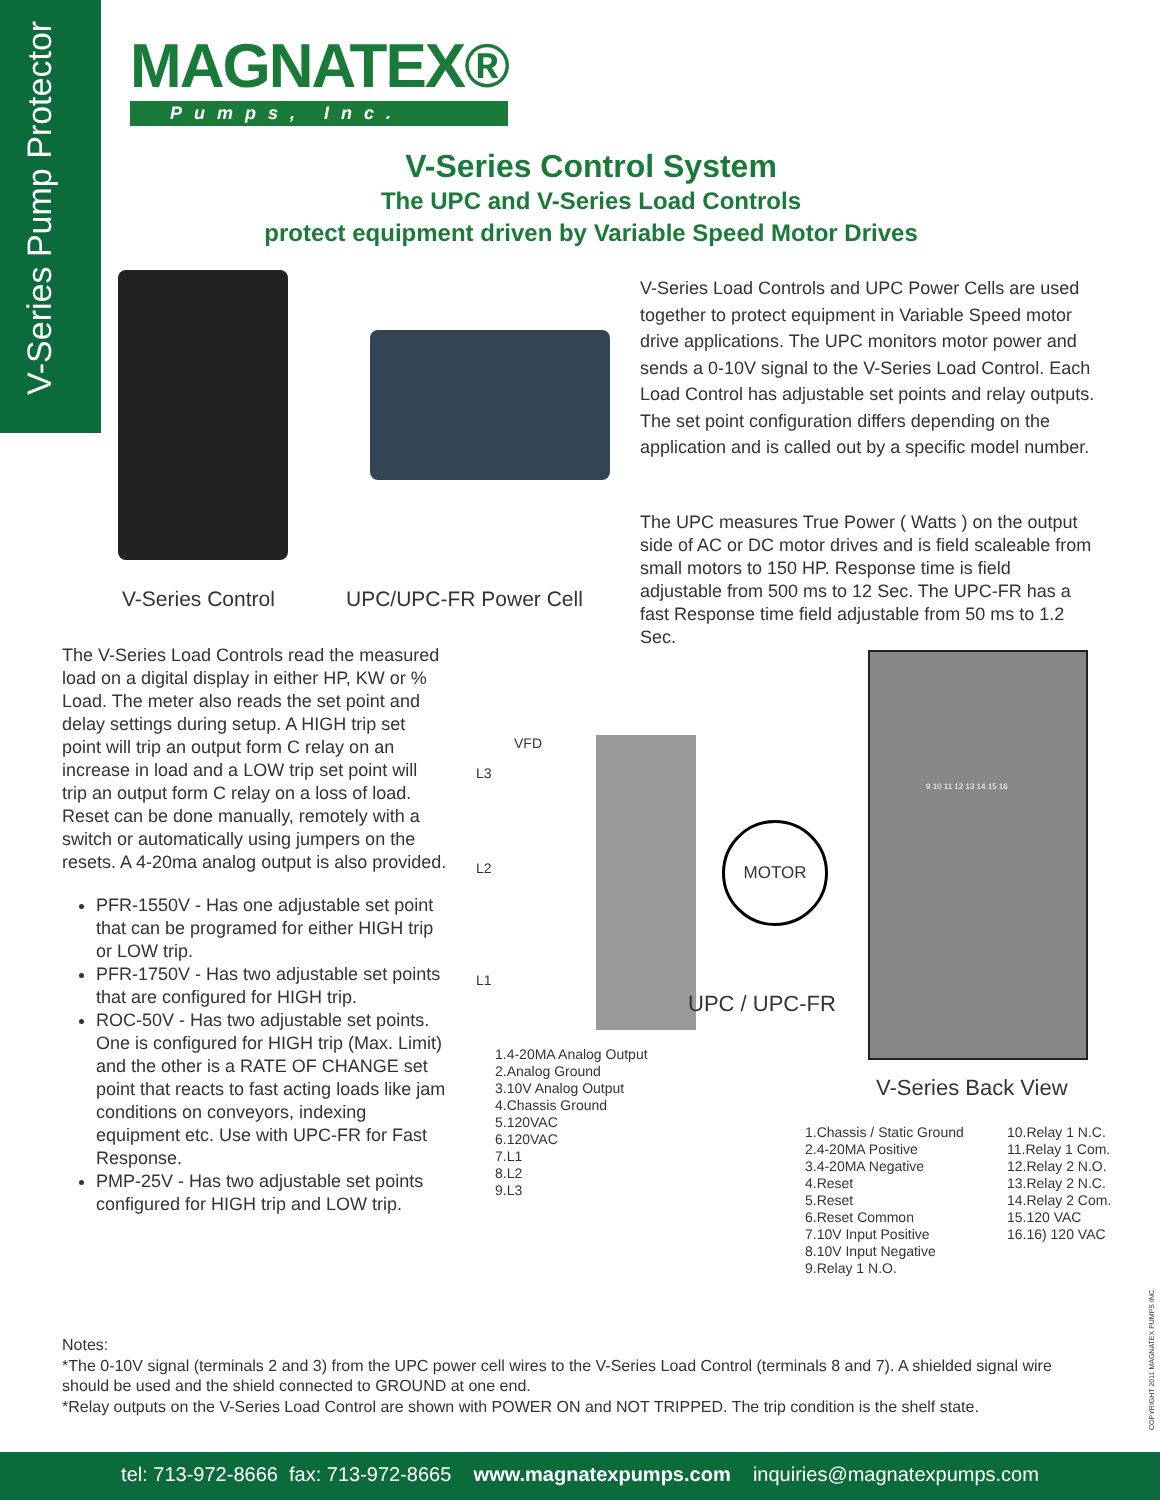V-Series Pump Protector
MAGNATEX®
Pumps, Inc.
V-Series Control System
The UPC and V-Series Load Controls
protect equipment driven by Variable Speed Motor Drives
V-Series Control UPC/UPC-FR Power Cell
V-Series Load Controls and UPC Power Cells are used together to protect equipment in Variable Speed motor drive applications. The UPC monitors motor power and sends a 0-10V signal to the V-Series Load Control. Each Load Control has adjustable set points and relay outputs. The set point configuration differs depending on the application and is called out by a specific model number.
The UPC measures True Power ( Watts ) on the output side of AC or DC motor drives and is field scaleable from small motors to 150 HP. Response time is field adjustable from 500 ms to 12 Sec. The UPC-FR has a fast Response time field adjustable from 50 ms to 1.2 Sec.
The V-Series Load Controls read the measured load on a digital display in either HP, KW or % Load. The meter also reads the set point and delay settings during setup. A HIGH trip set point will trip an output form C relay on an increase in load and a LOW trip set point will trip an output form C relay on a loss of load. Reset can be done manually, remotely with a switch or automatically using jumpers on the resets. A 4-20ma analog output is also provided.
PFR-1550V - Has one adjustable set point that can be programed for either HIGH trip or LOW trip.
PFR-1750V - Has two adjustable set points that are configured for HIGH trip.
ROC-50V - Has two adjustable set points. One is configured for HIGH trip (Max. Limit) and the other is a RATE OF CHANGE set point that reacts to fast acting loads like jam conditions on conveyors, indexing equipment etc. Use with UPC-FR for Fast Response.
PMP-25V - Has two adjustable set points configured for HIGH trip and LOW trip.
VFD
L3
L2
L1
MOTOR
UPC / UPC-FR
1.4-20MA Analog Output
2.Analog Ground
3.10V Analog Output
4.Chassis Ground
5.120VAC
6.120VAC
7.L1
8.L2
9.L3
9 10 11 12 13 14 15 16
V-Series Back View
1.Chassis / Static Ground
2.4-20MA Positive
3.4-20MA Negative
4.Reset
5.Reset
6.Reset Common
7.10V Input Positive
8.10V Input Negative
9.Relay 1 N.O.
10.Relay 1 N.C.
11.Relay 1 Com.
12.Relay 2 N.O.
13.Relay 2 N.C.
14.Relay 2 Com.
15.120 VAC
16.16) 120 VAC
COPYRIGHT 2011 MAGNATEX PUMPS INC.
Notes:
*The 0-10V signal (terminals 2 and 3) from the UPC power cell wires to the V-Series Load Control (terminals 8 and 7). A shielded signal wire should be used and the shield connected to GROUND at one end.
*Relay outputs on the V-Series Load Control are shown with POWER ON and NOT TRIPPED. The trip condition is the shelf state.
tel: 713-972-8666 fax: 713-972-8665 www.magnatexpumps.com inquiries@magnatexpumps.com